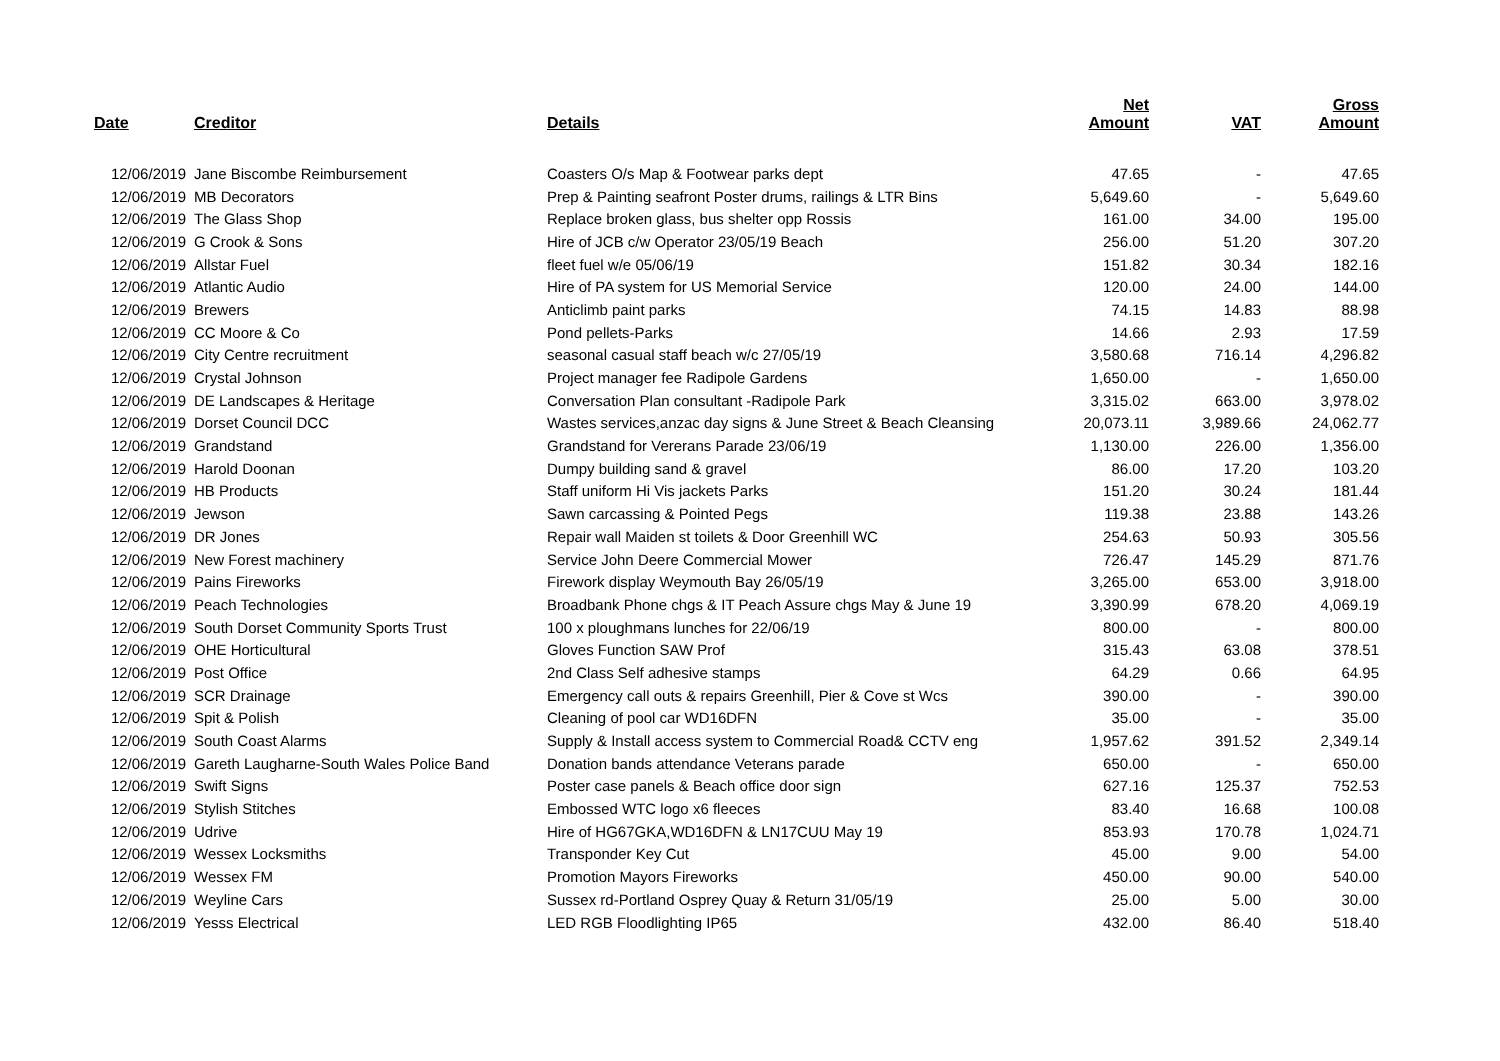| Date | Creditor | Details | Net Amount | VAT | Gross Amount |
| --- | --- | --- | --- | --- | --- |
| 12/06/2019 | Jane Biscombe Reimbursement | Coasters O/s Map & Footwear parks dept | 47.65 | - | 47.65 |
| 12/06/2019 | MB Decorators | Prep & Painting seafront Poster drums, railings & LTR Bins | 5,649.60 | - | 5,649.60 |
| 12/06/2019 | The Glass Shop | Replace broken glass, bus shelter opp Rossis | 161.00 | 34.00 | 195.00 |
| 12/06/2019 | G Crook & Sons | Hire of JCB c/w Operator 23/05/19 Beach | 256.00 | 51.20 | 307.20 |
| 12/06/2019 | Allstar Fuel | fleet fuel w/e 05/06/19 | 151.82 | 30.34 | 182.16 |
| 12/06/2019 | Atlantic Audio | Hire of PA system for US Memorial Service | 120.00 | 24.00 | 144.00 |
| 12/06/2019 | Brewers | Anticlimb paint parks | 74.15 | 14.83 | 88.98 |
| 12/06/2019 | CC Moore & Co | Pond pellets-Parks | 14.66 | 2.93 | 17.59 |
| 12/06/2019 | City Centre recruitment | seasonal casual staff beach w/c 27/05/19 | 3,580.68 | 716.14 | 4,296.82 |
| 12/06/2019 | Crystal Johnson | Project manager fee Radipole Gardens | 1,650.00 | - | 1,650.00 |
| 12/06/2019 | DE Landscapes & Heritage | Conversation Plan consultant -Radipole Park | 3,315.02 | 663.00 | 3,978.02 |
| 12/06/2019 | Dorset Council DCC | Wastes services,anzac day signs & June Street & Beach Cleansing | 20,073.11 | 3,989.66 | 24,062.77 |
| 12/06/2019 | Grandstand | Grandstand for Vererans Parade 23/06/19 | 1,130.00 | 226.00 | 1,356.00 |
| 12/06/2019 | Harold Doonan | Dumpy building sand & gravel | 86.00 | 17.20 | 103.20 |
| 12/06/2019 | HB Products | Staff uniform Hi Vis jackets Parks | 151.20 | 30.24 | 181.44 |
| 12/06/2019 | Jewson | Sawn carcassing & Pointed Pegs | 119.38 | 23.88 | 143.26 |
| 12/06/2019 | DR Jones | Repair wall Maiden st toilets & Door Greenhill WC | 254.63 | 50.93 | 305.56 |
| 12/06/2019 | New Forest machinery | Service John Deere Commercial Mower | 726.47 | 145.29 | 871.76 |
| 12/06/2019 | Pains Fireworks | Firework display Weymouth Bay 26/05/19 | 3,265.00 | 653.00 | 3,918.00 |
| 12/06/2019 | Peach Technologies | Broadbank Phone chgs & IT Peach Assure chgs May & June 19 | 3,390.99 | 678.20 | 4,069.19 |
| 12/06/2019 | South Dorset Community Sports Trust | 100 x ploughmans lunches for 22/06/19 | 800.00 | - | 800.00 |
| 12/06/2019 | OHE Horticultural | Gloves Function SAW Prof | 315.43 | 63.08 | 378.51 |
| 12/06/2019 | Post Office | 2nd Class Self adhesive stamps | 64.29 | 0.66 | 64.95 |
| 12/06/2019 | SCR Drainage | Emergency call outs & repairs Greenhill, Pier & Cove st Wcs | 390.00 | - | 390.00 |
| 12/06/2019 | Spit & Polish | Cleaning of pool car WD16DFN | 35.00 | - | 35.00 |
| 12/06/2019 | South Coast Alarms | Supply & Install access system to Commercial Road& CCTV eng | 1,957.62 | 391.52 | 2,349.14 |
| 12/06/2019 | Gareth Laugharne-South Wales Police Band | Donation bands attendance Veterans parade | 650.00 | - | 650.00 |
| 12/06/2019 | Swift Signs | Poster case panels & Beach office door sign | 627.16 | 125.37 | 752.53 |
| 12/06/2019 | Stylish Stitches | Embossed WTC logo x6 fleeces | 83.40 | 16.68 | 100.08 |
| 12/06/2019 | Udrive | Hire of HG67GKA,WD16DFN & LN17CUU May 19 | 853.93 | 170.78 | 1,024.71 |
| 12/06/2019 | Wessex Locksmiths | Transponder Key Cut | 45.00 | 9.00 | 54.00 |
| 12/06/2019 | Wessex FM | Promotion Mayors Fireworks | 450.00 | 90.00 | 540.00 |
| 12/06/2019 | Weyline Cars | Sussex rd-Portland Osprey Quay & Return 31/05/19 | 25.00 | 5.00 | 30.00 |
| 12/06/2019 | Yesss Electrical | LED RGB Floodlighting IP65 | 432.00 | 86.40 | 518.40 |